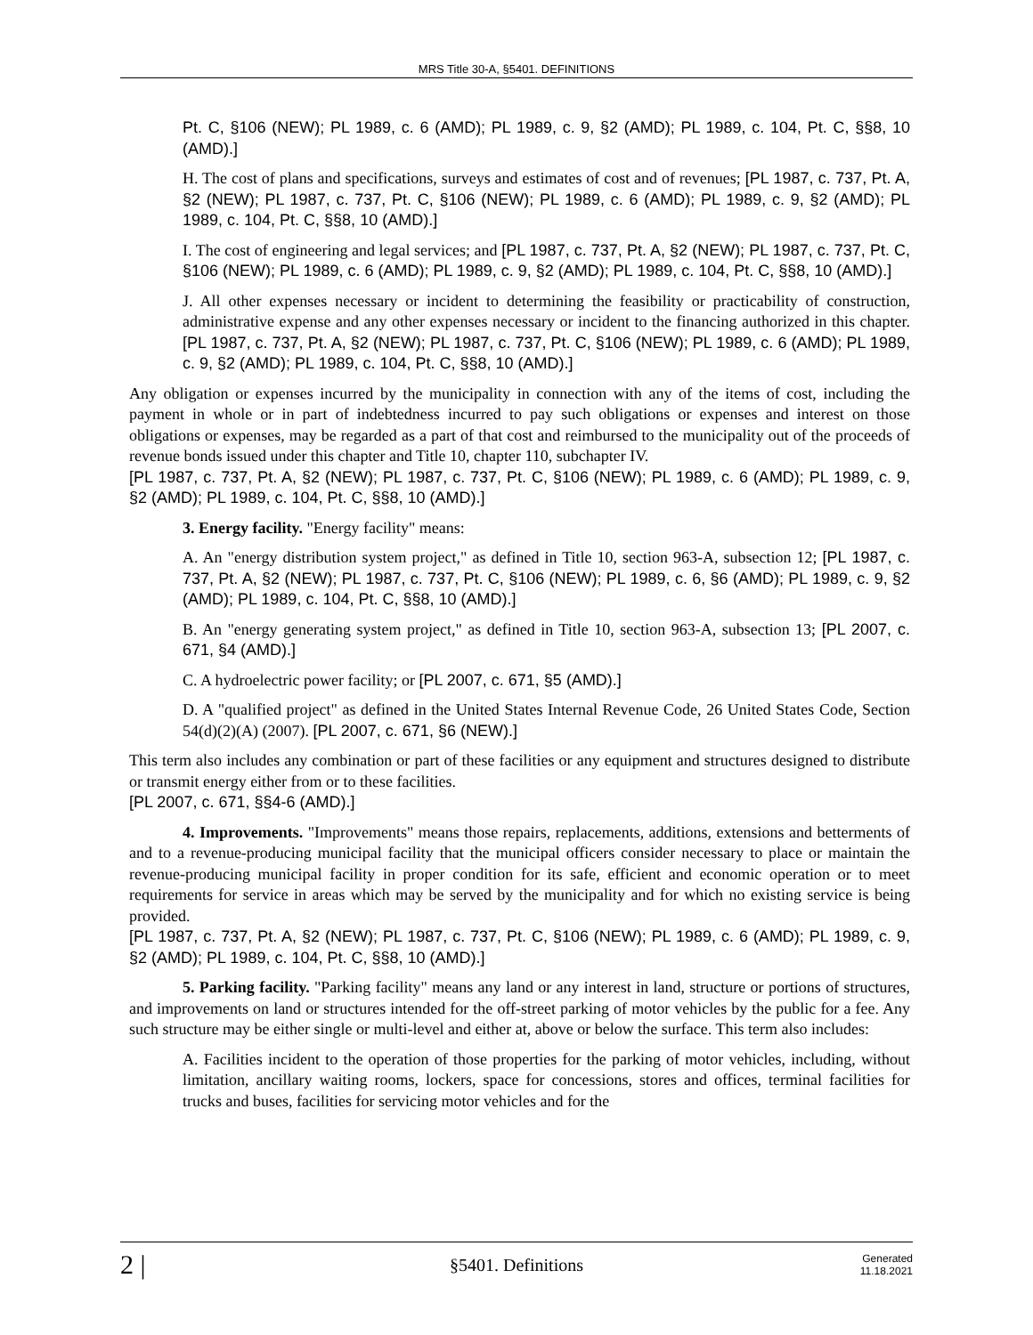MRS Title 30-A, §5401. DEFINITIONS
Pt. C, §106 (NEW); PL 1989, c. 6 (AMD); PL 1989, c. 9, §2 (AMD); PL 1989, c. 104, Pt. C, §§8, 10 (AMD).]
H. The cost of plans and specifications, surveys and estimates of cost and of revenues; [PL 1987, c. 737, Pt. A, §2 (NEW); PL 1987, c. 737, Pt. C, §106 (NEW); PL 1989, c. 6 (AMD); PL 1989, c. 9, §2 (AMD); PL 1989, c. 104, Pt. C, §§8, 10 (AMD).]
I. The cost of engineering and legal services; and [PL 1987, c. 737, Pt. A, §2 (NEW); PL 1987, c. 737, Pt. C, §106 (NEW); PL 1989, c. 6 (AMD); PL 1989, c. 9, §2 (AMD); PL 1989, c. 104, Pt. C, §§8, 10 (AMD).]
J. All other expenses necessary or incident to determining the feasibility or practicability of construction, administrative expense and any other expenses necessary or incident to the financing authorized in this chapter. [PL 1987, c. 737, Pt. A, §2 (NEW); PL 1987, c. 737, Pt. C, §106 (NEW); PL 1989, c. 6 (AMD); PL 1989, c. 9, §2 (AMD); PL 1989, c. 104, Pt. C, §§8, 10 (AMD).]
Any obligation or expenses incurred by the municipality in connection with any of the items of cost, including the payment in whole or in part of indebtedness incurred to pay such obligations or expenses and interest on those obligations or expenses, may be regarded as a part of that cost and reimbursed to the municipality out of the proceeds of revenue bonds issued under this chapter and Title 10, chapter 110, subchapter IV.
[PL 1987, c. 737, Pt. A, §2 (NEW); PL 1987, c. 737, Pt. C, §106 (NEW); PL 1989, c. 6 (AMD); PL 1989, c. 9, §2 (AMD); PL 1989, c. 104, Pt. C, §§8, 10 (AMD).]
3. Energy facility. "Energy facility" means:
A. An "energy distribution system project," as defined in Title 10, section 963-A, subsection 12; [PL 1987, c. 737, Pt. A, §2 (NEW); PL 1987, c. 737, Pt. C, §106 (NEW); PL 1989, c. 6, §6 (AMD); PL 1989, c. 9, §2 (AMD); PL 1989, c. 104, Pt. C, §§8, 10 (AMD).]
B. An "energy generating system project," as defined in Title 10, section 963-A, subsection 13; [PL 2007, c. 671, §4 (AMD).]
C. A hydroelectric power facility; or [PL 2007, c. 671, §5 (AMD).]
D. A "qualified project" as defined in the United States Internal Revenue Code, 26 United States Code, Section 54(d)(2)(A) (2007). [PL 2007, c. 671, §6 (NEW).]
This term also includes any combination or part of these facilities or any equipment and structures designed to distribute or transmit energy either from or to these facilities.
[PL 2007, c. 671, §§4-6 (AMD).]
4. Improvements. "Improvements" means those repairs, replacements, additions, extensions and betterments of and to a revenue-producing municipal facility that the municipal officers consider necessary to place or maintain the revenue-producing municipal facility in proper condition for its safe, efficient and economic operation or to meet requirements for service in areas which may be served by the municipality and for which no existing service is being provided.
[PL 1987, c. 737, Pt. A, §2 (NEW); PL 1987, c. 737, Pt. C, §106 (NEW); PL 1989, c. 6 (AMD); PL 1989, c. 9, §2 (AMD); PL 1989, c. 104, Pt. C, §§8, 10 (AMD).]
5. Parking facility. "Parking facility" means any land or any interest in land, structure or portions of structures, and improvements on land or structures intended for the off-street parking of motor vehicles by the public for a fee. Any such structure may be either single or multi-level and either at, above or below the surface. This term also includes:
A. Facilities incident to the operation of those properties for the parking of motor vehicles, including, without limitation, ancillary waiting rooms, lockers, space for concessions, stores and offices, terminal facilities for trucks and buses, facilities for servicing motor vehicles and for the
2 |
§5401. Definitions
Generated
11.18.2021